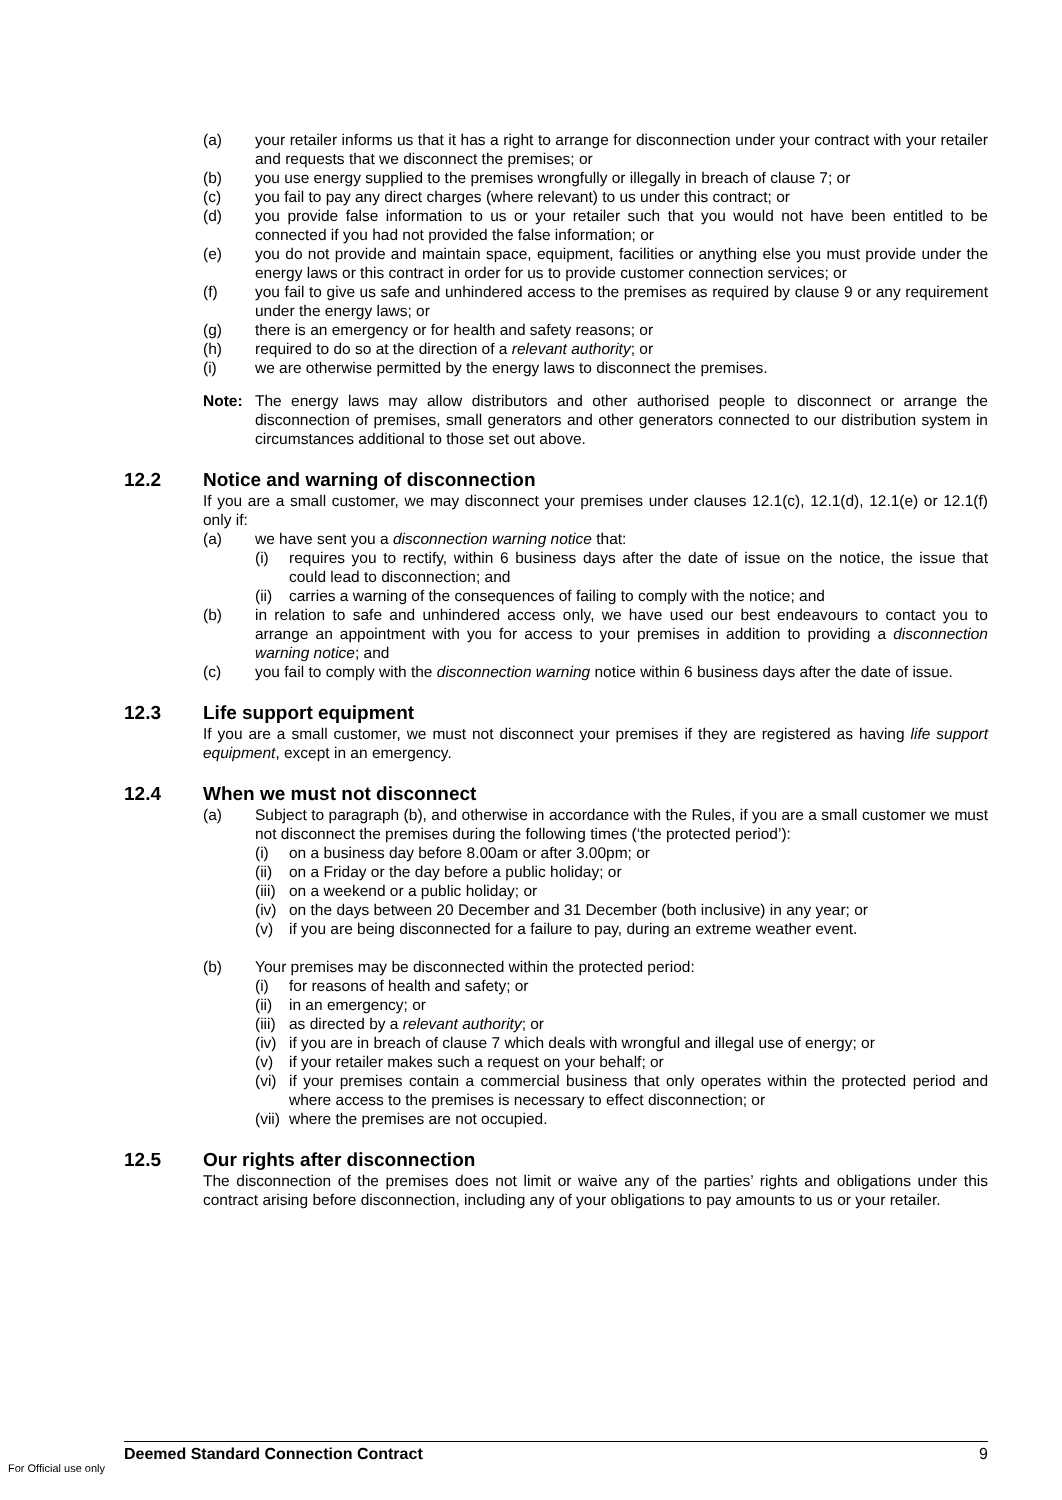(a) your retailer informs us that it has a right to arrange for disconnection under your contract with your retailer and requests that we disconnect the premises; or
(b) you use energy supplied to the premises wrongfully or illegally in breach of clause 7; or
(c) you fail to pay any direct charges (where relevant) to us under this contract; or
(d) you provide false information to us or your retailer such that you would not have been entitled to be connected if you had not provided the false information; or
(e) you do not provide and maintain space, equipment, facilities or anything else you must provide under the energy laws or this contract in order for us to provide customer connection services; or
(f) you fail to give us safe and unhindered access to the premises as required by clause 9 or any requirement under the energy laws; or
(g) there is an emergency or for health and safety reasons; or
(h) required to do so at the direction of a relevant authority; or
(i) we are otherwise permitted by the energy laws to disconnect the premises.
Note: The energy laws may allow distributors and other authorised people to disconnect or arrange the disconnection of premises, small generators and other generators connected to our distribution system in circumstances additional to those set out above.
12.2 Notice and warning of disconnection
If you are a small customer, we may disconnect your premises under clauses 12.1(c), 12.1(d), 12.1(e) or 12.1(f) only if:
(a) we have sent you a disconnection warning notice that:
(i) requires you to rectify, within 6 business days after the date of issue on the notice, the issue that could lead to disconnection; and
(ii) carries a warning of the consequences of failing to comply with the notice; and
(b) in relation to safe and unhindered access only, we have used our best endeavours to contact you to arrange an appointment with you for access to your premises in addition to providing a disconnection warning notice; and
(c) you fail to comply with the disconnection warning notice within 6 business days after the date of issue.
12.3 Life support equipment
If you are a small customer, we must not disconnect your premises if they are registered as having life support equipment, except in an emergency.
12.4 When we must not disconnect
(a) Subject to paragraph (b), and otherwise in accordance with the Rules, if you are a small customer we must not disconnect the premises during the following times (‘the protected period’):
(i) on a business day before 8.00am or after 3.00pm; or
(ii) on a Friday or the day before a public holiday; or
(iii) on a weekend or a public holiday; or
(iv) on the days between 20 December and 31 December (both inclusive) in any year; or
(v) if you are being disconnected for a failure to pay, during an extreme weather event.
(b) Your premises may be disconnected within the protected period:
(i) for reasons of health and safety; or
(ii) in an emergency; or
(iii) as directed by a relevant authority; or
(iv) if you are in breach of clause 7 which deals with wrongful and illegal use of energy; or
(v) if your retailer makes such a request on your behalf; or
(vi) if your premises contain a commercial business that only operates within the protected period and where access to the premises is necessary to effect disconnection; or
(vii) where the premises are not occupied.
12.5 Our rights after disconnection
The disconnection of the premises does not limit or waive any of the parties’ rights and obligations under this contract arising before disconnection, including any of your obligations to pay amounts to us or your retailer.
Deemed Standard Connection Contract 9
For Official use only